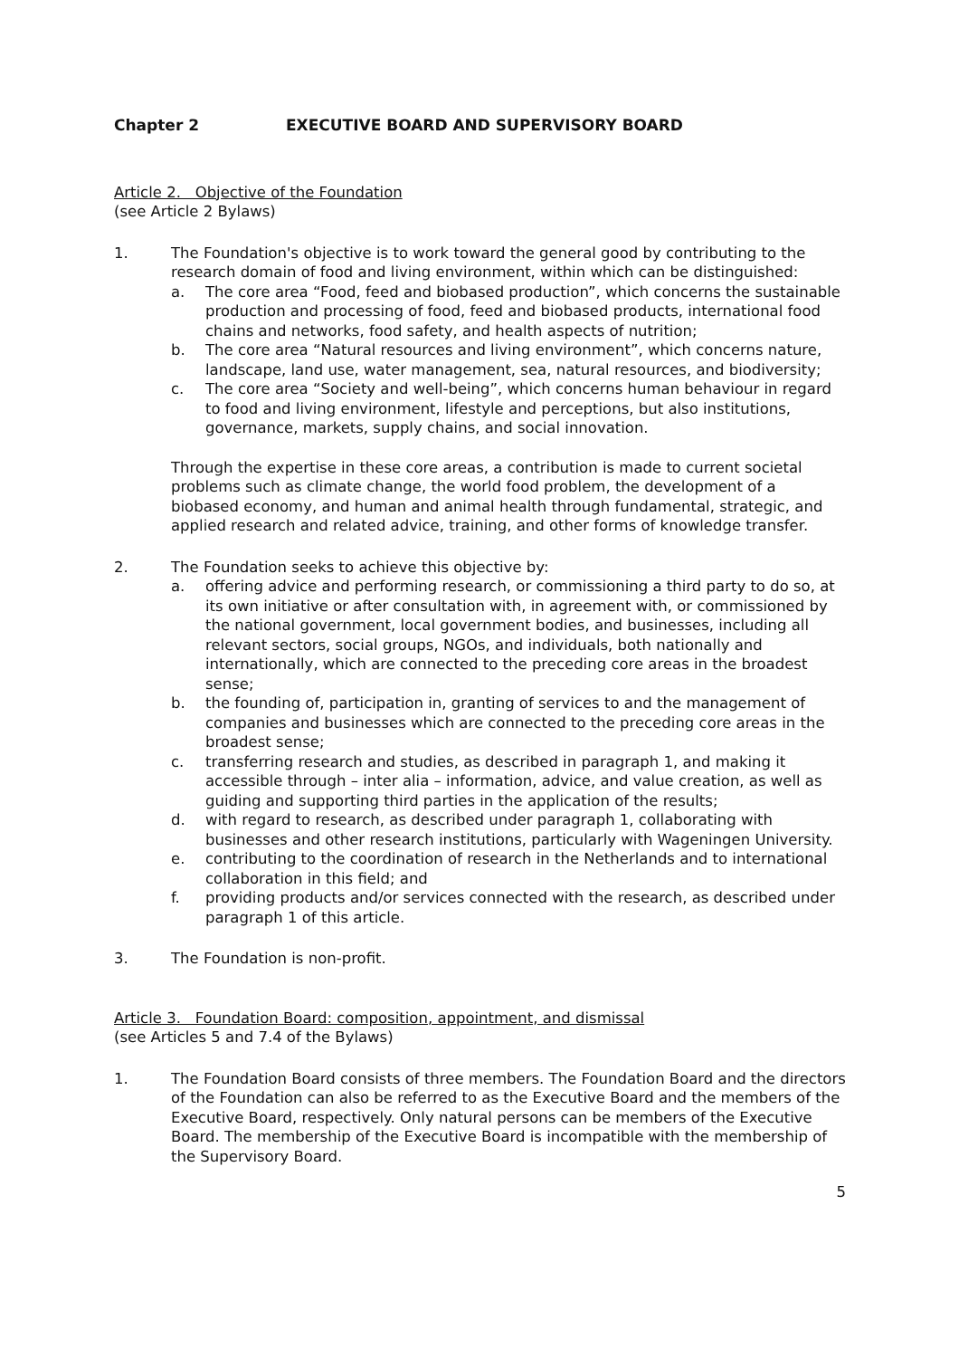Chapter 2 EXECUTIVE BOARD AND SUPERVISORY BOARD
Article 2. Objective of the Foundation
(see Article 2 Bylaws)
1. The Foundation's objective is to work toward the general good by contributing to the research domain of food and living environment, within which can be distinguished:
a. The core area “Food, feed and biobased production”, which concerns the sustainable production and processing of food, feed and biobased products, international food chains and networks, food safety, and health aspects of nutrition;
b. The core area “Natural resources and living environment”, which concerns nature, landscape, land use, water management, sea, natural resources, and biodiversity;
c. The core area “Society and well-being”, which concerns human behaviour in regard to food and living environment, lifestyle and perceptions, but also institutions, governance, markets, supply chains, and social innovation.
Through the expertise in these core areas, a contribution is made to current societal problems such as climate change, the world food problem, the development of a biobased economy, and human and animal health through fundamental, strategic, and applied research and related advice, training, and other forms of knowledge transfer.
2. The Foundation seeks to achieve this objective by:
a. offering advice and performing research, or commissioning a third party to do so, at its own initiative or after consultation with, in agreement with, or commissioned by the national government, local government bodies, and businesses, including all relevant sectors, social groups, NGOs, and individuals, both nationally and internationally, which are connected to the preceding core areas in the broadest sense;
b. the founding of, participation in, granting of services to and the management of companies and businesses which are connected to the preceding core areas in the broadest sense;
c. transferring research and studies, as described in paragraph 1, and making it accessible through – inter alia – information, advice, and value creation, as well as guiding and supporting third parties in the application of the results;
d. with regard to research, as described under paragraph 1, collaborating with businesses and other research institutions, particularly with Wageningen University.
e. contributing to the coordination of research in the Netherlands and to international collaboration in this field; and
f. providing products and/or services connected with the research, as described under paragraph 1 of this article.
3. The Foundation is non-profit.
Article 3. Foundation Board: composition, appointment, and dismissal
(see Articles 5 and 7.4 of the Bylaws)
1. The Foundation Board consists of three members. The Foundation Board and the directors of the Foundation can also be referred to as the Executive Board and the members of the Executive Board, respectively. Only natural persons can be members of the Executive Board. The membership of the Executive Board is incompatible with the membership of the Supervisory Board.
5